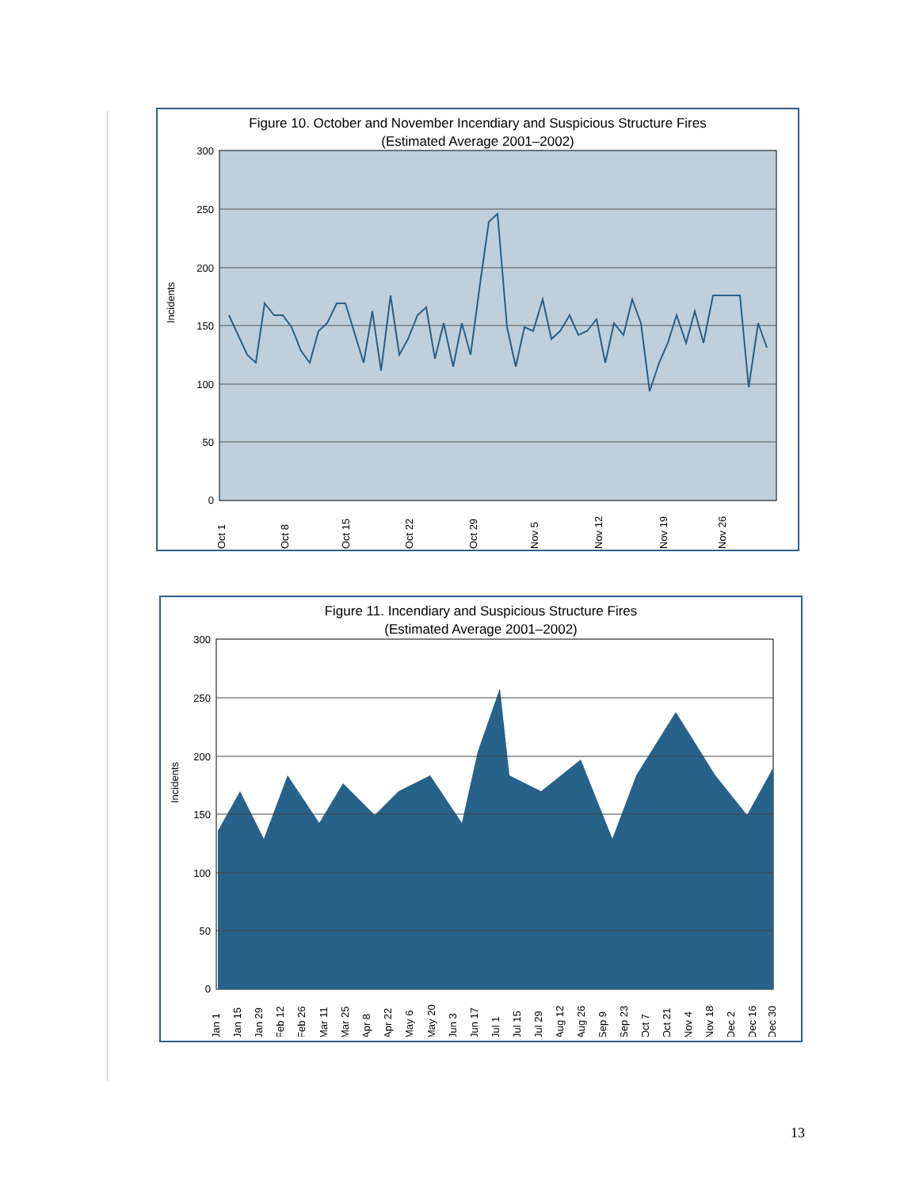Figure 10. October and November Incendiary and Suspicious Structure Fires
(Estimated Average 2001–2002)
300
250
200
150
100
50
0
Incidents
Oct 1
Oct 8
Oct 15
Oct 22
Oct 29
Nov 5
Nov 12
Nov 19
Nov 26
Figure 11. Incendiary and Suspicious Structure Fires
(Estimated Average 2001–2002)
300
250
200
150
100
50
0
Incidents
Jan 1
Jan 15
Jan 29
Feb 12
Feb 26
Mar 11
Mar 25
Apr 8
Apr 22
May 6
May 20
Jun 3
Jun 17
Jul 1
Jul 15
Jul 29
Aug 12
Aug 26
Sep 9
Sep 23
Oct 7
Oct 21
Nov 4
Nov 18
Dec 2
Dec 16
Dec 30
13